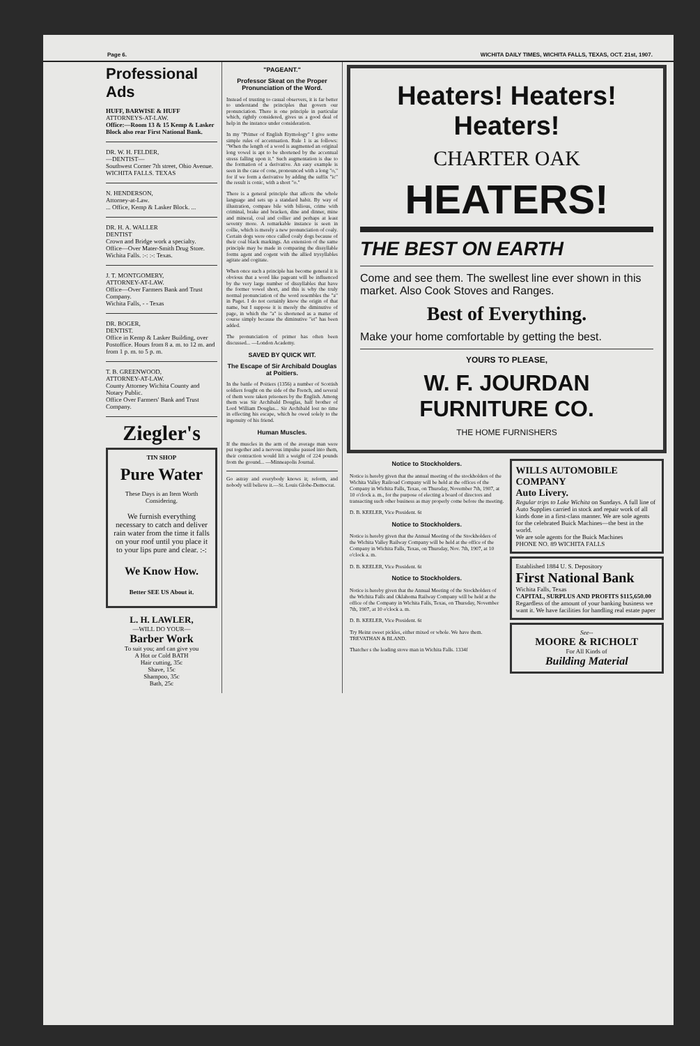Page 6. WICHITA DAILY TIMES, WICHITA FALLS, TEXAS, OCT. 21st, 1907.
Professional Ads
HUFF, BARWISE & HUFF
ATTORNEYS-AT-LAW.
Office:—Room 13 & 15 Kemp & Lasker Block also rear First National Bank.
DR. W. H. FELDER,
—DENTIST—
Southwest Corner 7th street, Ohio Avenue.
WICHITA FALLS. TEXAS
N. HENDERSON,
Attorney-at-Law.
... Office, Kemp & Lasker Block. ...
DR. H. A. WALLER
DENTIST
Crown and Bridge work a specialty.
Office—Over Mater-Smith Drug Store.
Wichita Falls. :-: :-: Texas.
J. T. MONTGOMERY,
ATTORNEY-AT-LAW.
Office—Over Farmers Bank and Trust Company.
Wichita Falls, - - Texas
DR. BOGER,
DENTIST.
Office in Kemp & Lasker Building, over Postoffice. Hours from 8 a. m. to 12 m. and from 1 p. m. to 5 p. m.
T. B. GREENWOOD,
ATTORNEY-AT-LAW.
County Attorney Wichita County and Notary Public.
Office Over Farmers' Bank and Trust Company.
Ziegler's
TIN SHOP
Pure Water
These Days is an Item Worth Considering.
We furnish everything necessary to catch and deliver rain water from the time it falls on your roof until you place it to your lips pure and clear. :-:
We Know How.
Better SEE US About it.
L. H. LAWLER,
—WILL DO YOUR—
Barber Work
To suit you; and can give you
A Hot or Cold BATH
Hair cutting, 35c
Shave, 15c
Shampoo, 35c
Bath, 25c
"PAGEANT."
Professor Skeat on the Proper Pronunciation of the Word.
Instead of trusting to casual observers, it is far better to understand the principles that govern our pronunciation. There is one principle in particular which, rightly considered, gives us a good deal of help in the instance under consideration.
In my "Primer of English Etymology" I give some simple rules of accentuation. Rule 1 is as follows: "When the length of a word is augmented an original long vowel is apt to be shortened by the accentual stress falling upon it." Such augmentation is due to the formation of a derivative. An easy example is seen in the case of cone, pronounced with a long "o," for if we form a derivative by adding the suffix "ic" the result is conic, with a short "o."
There is a general principle that affects the whole language and sets up a standard habit. By way of illustration, compare bile with bilious, crime with criminal, brake and bracken, dine and dinner, mine and mineral, coal and collier and perhaps at least seventy more. A remarkable instance is seen in collie, which is merely a new pronunciation of coaly. Certain dogs were once called coaly dogs because of their coal black markings. An extension of the same principle may be made in comparing the dissyllable forms agent and cogent with the allied trysyllables agitate and cogitate.
When once such a principle has become general it is obvious that a word like pageant will be influenced by the very large number of dissyllables that have the former vowel short, and this is why the truly normal pronunciation of the word resembles the "a" in Paget. I do not certainly know the origin of that name, but I suppose it is merely the diminutive of page, in which the "a" is shortened as a matter of course simply because the diminutive "et" has been added.
The pronunciation of primer has often been discussed... —London Academy.
SAVED BY QUICK WIT.
The Escape of Sir Archibald Douglas at Poitiers.
In the battle of Poitiers (1356) a number of Scottish soldiers fought on the side of the French, and several of them were taken prisoners by the English. Among them was Sir Archibald Douglas, half brother of Lord William Douglas... Sir Archibald lost no time in effecting his escape, which he owed solely to the ingenuity of his friend.
Human Muscles.
If the muscles in the arm of the average man were put together and a nervous impulse passed into them, their contraction would lift a weight of 224 pounds from the ground... —Minneapolis Journal.
Go astray and everybody knows it; reform, and nobody will believe it.—St. Louis Globe-Democrat.
Heaters! Heaters! Heaters!
CHARTER OAK
HEATERS!
THE BEST ON EARTH
Come and see them. The swellest line ever shown in this market. Also Cook Stoves and Ranges.
Best of Everything.
Make your home comfortable by getting the best.
YOURS TO PLEASE,
W. F. JOURDAN FURNITURE CO.
THE HOME FURNISHERS
Notice to Stockholders.
Notice is hereby given that the annual meeting of the stockholders of the Wichita Valley Railroad Company will be held at the offices of the Company in Wichita Falls, Texas, on Thursday, November 7th, 1907, at 10 o'clock a. m., for the purpose of electing a board of directors and transacting such other business as may properly come before the meeting.
D. B. KEELER, Vice President. 6t
Notice to Stockholders.
Notice is hereby given that the Annual Meeting of the Stockholders of the Wichita Valley Railway Company will be held at the office of the Company in Wichita Falls, Texas, on Thursday, Nov. 7th, 1907, at 10 o'clock a. m.
D. B. KEELER, Vice President. 6t
Notice to Stockholders.
Notice is hereby given that the Annual Meeting of the Stockholders of the Wichita Falls and Oklahoma Railway Company will be held at the office of the Company in Wichita Falls, Texas, on Thursday, November 7th, 1907, at 10 o'clock a. m.
D. B. KEELER, Vice President. 6t
Try Heinz sweet pickles, either mixed or whole. We have them. TREVATHAN & BLAND.
Thatcher s the leading stove man in Wichita Falls. 1334f
WILLS AUTOMOBILE COMPANY
Auto Livery.
Regular trips to Lake Wichita on Sundays. A full line of Auto Supplies carried in stock and repair work of all kinds done in a first-class manner. We are sole agents for the celebrated Buick Machines—the best in the world.
We are sole agents for the Buick Machines
PHONE NO. 89 WICHITA FALLS
Established 1884 U. S. Depository
First National Bank
Wichita Falls, Texas
CAPITAL, SURPLUS AND PROFITS $115,650.00
Regardless of the amount of your banking business we want it. We have facilities for handling real estate paper
See--
MOORE & RICHOLT
For All Kinds of
Building Material